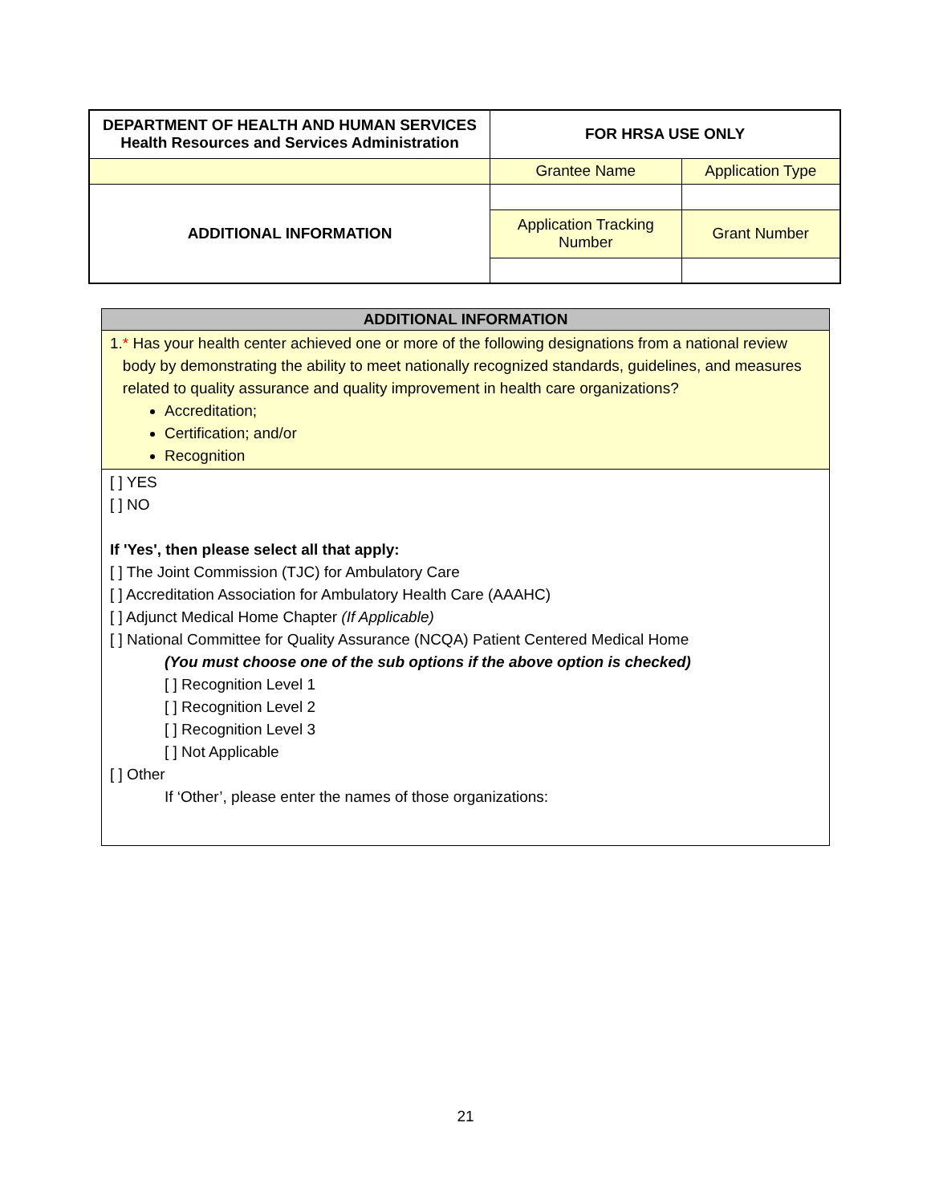| DEPARTMENT OF HEALTH AND HUMAN SERVICES Health Resources and Services Administration | FOR HRSA USE ONLY | |
| | Grantee Name | Application Type |
| ADDITIONAL INFORMATION | | |
| | Application Tracking Number | Grant Number |
ADDITIONAL INFORMATION
1. * Has your health center achieved one or more of the following designations from a national review body by demonstrating the ability to meet nationally recognized standards, guidelines, and measures related to quality assurance and quality improvement in health care organizations?
Accreditation;
Certification; and/or
Recognition
[ ] YES
[ ] NO
If 'Yes', then please select all that apply:
[ ] The Joint Commission (TJC) for Ambulatory Care
[ ] Accreditation Association for Ambulatory Health Care (AAAHC)
[ ] Adjunct Medical Home Chapter (If Applicable)
[ ] National Committee for Quality Assurance (NCQA) Patient Centered Medical Home
(You must choose one of the sub options if the above option is checked)
[ ] Recognition Level 1
[ ] Recognition Level 2
[ ] Recognition Level 3
[ ] Not Applicable
[ ] Other
If ‘Other’, please enter the names of those organizations:
21